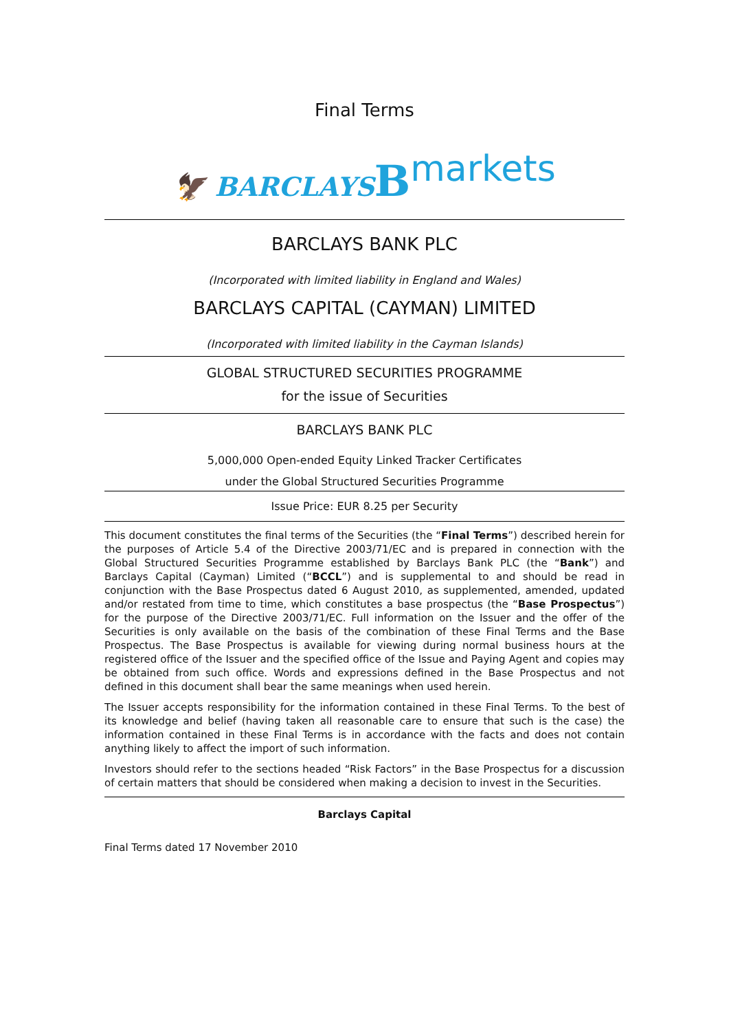Final Terms
🦅 BARCLAYS Bmarkets
BARCLAYS BANK PLC
(Incorporated with limited liability in England and Wales)
BARCLAYS CAPITAL (CAYMAN) LIMITED
(Incorporated with limited liability in the Cayman Islands)
GLOBAL STRUCTURED SECURITIES PROGRAMME
for the issue of Securities
BARCLAYS BANK PLC
5,000,000 Open-ended Equity Linked Tracker Certificates
under the Global Structured Securities Programme
Issue Price: EUR 8.25 per Security
This document constitutes the final terms of the Securities (the “Final Terms”) described herein for the purposes of Article 5.4 of the Directive 2003/71/EC and is prepared in connection with the Global Structured Securities Programme established by Barclays Bank PLC (the “Bank”) and Barclays Capital (Cayman) Limited (“BCCL”) and is supplemental to and should be read in conjunction with the Base Prospectus dated 6 August 2010, as supplemented, amended, updated and/or restated from time to time, which constitutes a base prospectus (the “Base Prospectus”) for the purpose of the Directive 2003/71/EC. Full information on the Issuer and the offer of the Securities is only available on the basis of the combination of these Final Terms and the Base Prospectus. The Base Prospectus is available for viewing during normal business hours at the registered office of the Issuer and the specified office of the Issue and Paying Agent and copies may be obtained from such office. Words and expressions defined in the Base Prospectus and not defined in this document shall bear the same meanings when used herein.
The Issuer accepts responsibility for the information contained in these Final Terms. To the best of its knowledge and belief (having taken all reasonable care to ensure that such is the case) the information contained in these Final Terms is in accordance with the facts and does not contain anything likely to affect the import of such information.
Investors should refer to the sections headed “Risk Factors” in the Base Prospectus for a discussion of certain matters that should be considered when making a decision to invest in the Securities.
Barclays Capital
Final Terms dated 17 November 2010